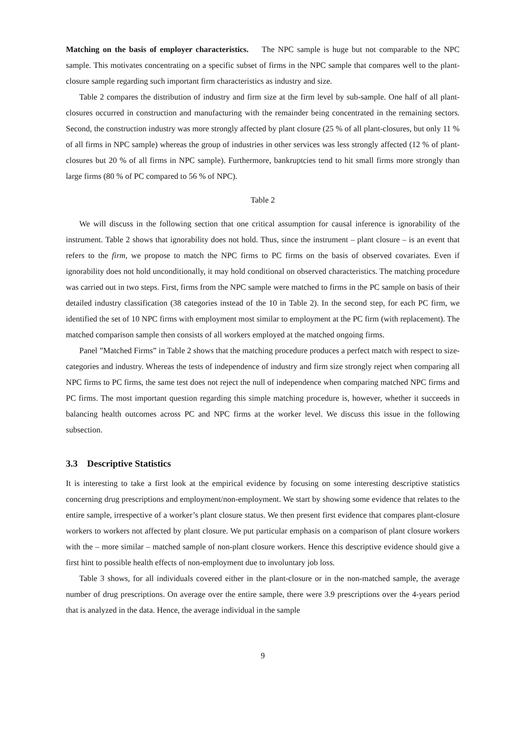Matching on the basis of employer characteristics. The NPC sample is huge but not comparable to the NPC sample. This motivates concentrating on a specific subset of firms in the NPC sample that compares well to the plant-closure sample regarding such important firm characteristics as industry and size.
Table 2 compares the distribution of industry and firm size at the firm level by sub-sample. One half of all plant-closures occurred in construction and manufacturing with the remainder being concentrated in the remaining sectors. Second, the construction industry was more strongly affected by plant closure (25 % of all plant-closures, but only 11 % of all firms in NPC sample) whereas the group of industries in other services was less strongly affected (12 % of plant-closures but 20 % of all firms in NPC sample). Furthermore, bankruptcies tend to hit small firms more strongly than large firms (80 % of PC compared to 56 % of NPC).
Table 2
We will discuss in the following section that one critical assumption for causal inference is ignorability of the instrument. Table 2 shows that ignorability does not hold. Thus, since the instrument – plant closure – is an event that refers to the firm, we propose to match the NPC firms to PC firms on the basis of observed covariates. Even if ignorability does not hold unconditionally, it may hold conditional on observed characteristics. The matching procedure was carried out in two steps. First, firms from the NPC sample were matched to firms in the PC sample on basis of their detailed industry classification (38 categories instead of the 10 in Table 2). In the second step, for each PC firm, we identified the set of 10 NPC firms with employment most similar to employment at the PC firm (with replacement). The matched comparison sample then consists of all workers employed at the matched ongoing firms.
Panel ”Matched Firms” in Table 2 shows that the matching procedure produces a perfect match with respect to size-categories and industry. Whereas the tests of independence of industry and firm size strongly reject when comparing all NPC firms to PC firms, the same test does not reject the null of independence when comparing matched NPC firms and PC firms. The most important question regarding this simple matching procedure is, however, whether it succeeds in balancing health outcomes across PC and NPC firms at the worker level. We discuss this issue in the following subsection.
3.3 Descriptive Statistics
It is interesting to take a first look at the empirical evidence by focusing on some interesting descriptive statistics concerning drug prescriptions and employment/non-employment. We start by showing some evidence that relates to the entire sample, irrespective of a worker’s plant closure status. We then present first evidence that compares plant-closure workers to workers not affected by plant closure. We put particular emphasis on a comparison of plant closure workers with the – more similar – matched sample of non-plant closure workers. Hence this descriptive evidence should give a first hint to possible health effects of non-employment due to involuntary job loss.
Table 3 shows, for all individuals covered either in the plant-closure or in the non-matched sample, the average number of drug prescriptions. On average over the entire sample, there were 3.9 prescriptions over the 4-years period that is analyzed in the data. Hence, the average individual in the sample
9